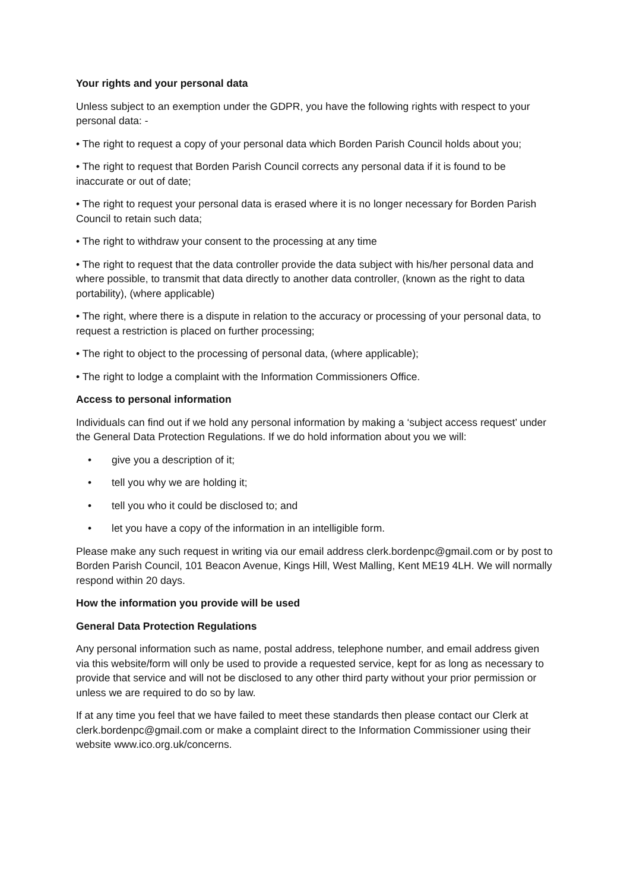Your rights and your personal data
Unless subject to an exemption under the GDPR, you have the following rights with respect to your personal data: -
• The right to request a copy of your personal data which Borden Parish Council holds about you;
• The right to request that Borden Parish Council corrects any personal data if it is found to be inaccurate or out of date;
• The right to request your personal data is erased where it is no longer necessary for Borden Parish Council to retain such data;
• The right to withdraw your consent to the processing at any time
• The right to request that the data controller provide the data subject with his/her personal data and where possible, to transmit that data directly to another data controller, (known as the right to data portability), (where applicable)
• The right, where there is a dispute in relation to the accuracy or processing of your personal data, to request a restriction is placed on further processing;
• The right to object to the processing of personal data, (where applicable);
• The right to lodge a complaint with the Information Commissioners Office.
Access to personal information
Individuals can find out if we hold any personal information by making a ‘subject access request’ under the General Data Protection Regulations. If we do hold information about you we will:
• give you a description of it;
• tell you why we are holding it;
• tell you who it could be disclosed to; and
• let you have a copy of the information in an intelligible form.
Please make any such request in writing via our email address clerk.bordenpc@gmail.com or by post to Borden Parish Council, 101 Beacon Avenue, Kings Hill, West Malling, Kent ME19 4LH. We will normally respond within 20 days.
How the information you provide will be used
General Data Protection Regulations
Any personal information such as name, postal address, telephone number, and email address given via this website/form will only be used to provide a requested service, kept for as long as necessary to provide that service and will not be disclosed to any other third party without your prior permission or unless we are required to do so by law.
If at any time you feel that we have failed to meet these standards then please contact our Clerk at clerk.bordenpc@gmail.com or make a complaint direct to the Information Commissioner using their website www.ico.org.uk/concerns.